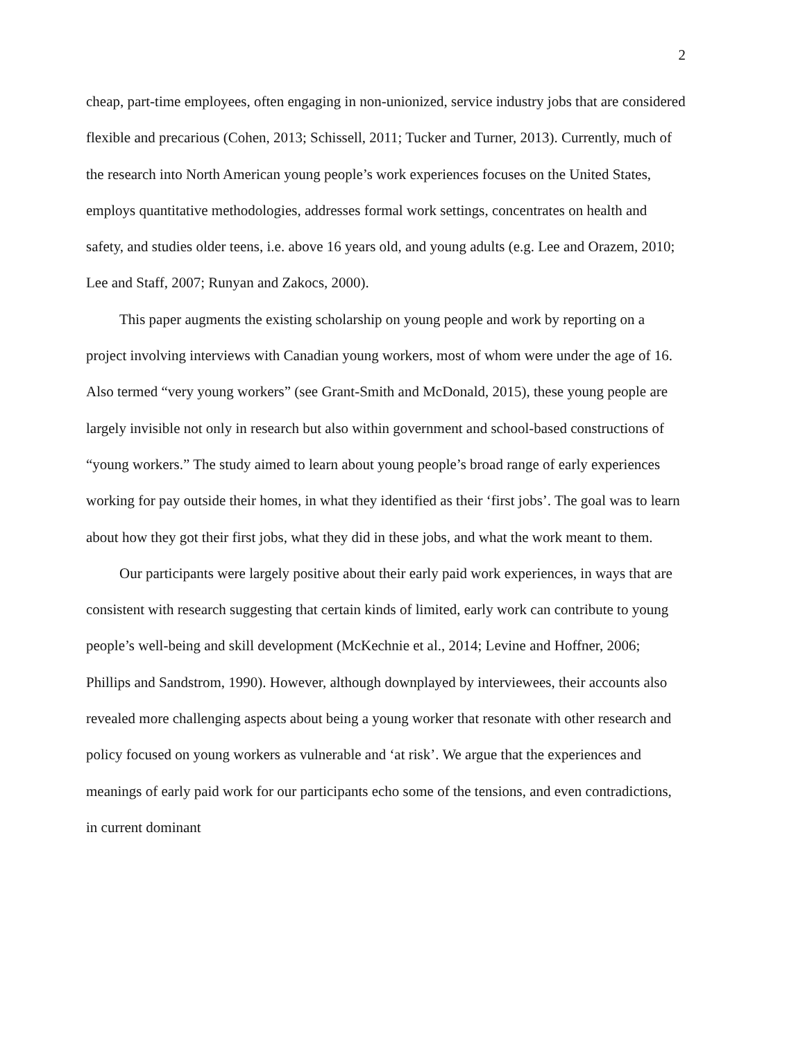2
cheap, part-time employees, often engaging in non-unionized, service industry jobs that are considered flexible and precarious (Cohen, 2013; Schissell, 2011; Tucker and Turner, 2013). Currently, much of the research into North American young people’s work experiences focuses on the United States, employs quantitative methodologies, addresses formal work settings, concentrates on health and safety, and studies older teens, i.e. above 16 years old, and young adults (e.g. Lee and Orazem, 2010; Lee and Staff, 2007; Runyan and Zakocs, 2000).
This paper augments the existing scholarship on young people and work by reporting on a project involving interviews with Canadian young workers, most of whom were under the age of 16. Also termed “very young workers” (see Grant-Smith and McDonald, 2015), these young people are largely invisible not only in research but also within government and school-based constructions of “young workers.” The study aimed to learn about young people’s broad range of early experiences working for pay outside their homes, in what they identified as their ‘first jobs’. The goal was to learn about how they got their first jobs, what they did in these jobs, and what the work meant to them.
Our participants were largely positive about their early paid work experiences, in ways that are consistent with research suggesting that certain kinds of limited, early work can contribute to young people’s well-being and skill development (McKechnie et al., 2014; Levine and Hoffner, 2006; Phillips and Sandstrom, 1990). However, although downplayed by interviewees, their accounts also revealed more challenging aspects about being a young worker that resonate with other research and policy focused on young workers as vulnerable and ‘at risk’. We argue that the experiences and meanings of early paid work for our participants echo some of the tensions, and even contradictions, in current dominant